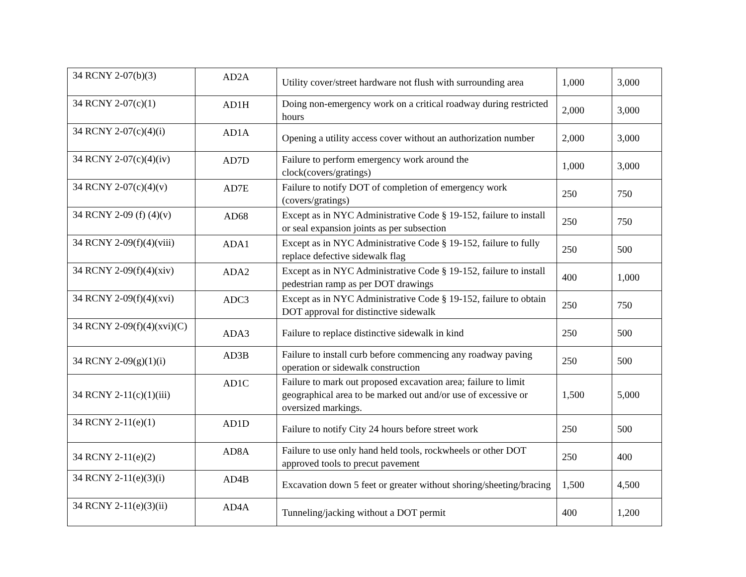| 34 RCNY 2-07(b)(3) | AD2A | Utility cover/street hardware not flush with surrounding area | 1,000 | 3,000 |
| 34 RCNY 2-07(c)(1) | AD1H | Doing non-emergency work on a critical roadway during restricted hours | 2,000 | 3,000 |
| 34 RCNY 2-07(c)(4)(i) | AD1A | Opening a utility access cover without an authorization number | 2,000 | 3,000 |
| 34 RCNY 2-07(c)(4)(iv) | AD7D | Failure to perform emergency work around the clock(covers/gratings) | 1,000 | 3,000 |
| 34 RCNY 2-07(c)(4)(v) | AD7E | Failure to notify DOT of completion of emergency work (covers/gratings) | 250 | 750 |
| 34 RCNY 2-09 (f) (4)(v) | AD68 | Except as in NYC Administrative Code § 19-152, failure to install or seal expansion joints as per subsection | 250 | 750 |
| 34 RCNY 2-09(f)(4)(viii) | ADA1 | Except as in NYC Administrative Code § 19-152, failure to fully replace defective sidewalk flag | 250 | 500 |
| 34 RCNY 2-09(f)(4)(xiv) | ADA2 | Except as in NYC Administrative Code § 19-152, failure to install pedestrian ramp as per DOT drawings | 400 | 1,000 |
| 34 RCNY 2-09(f)(4)(xvi) | ADC3 | Except as in NYC Administrative Code § 19-152, failure to obtain DOT approval for distinctive sidewalk | 250 | 750 |
| 34 RCNY 2-09(f)(4)(xvi)(C) | ADA3 | Failure to replace distinctive sidewalk in kind | 250 | 500 |
| 34 RCNY 2-09(g)(1)(i) | AD3B | Failure to install curb before commencing any roadway paving operation or sidewalk construction | 250 | 500 |
| 34 RCNY 2-11(c)(1)(iii) | AD1C | Failure to mark out proposed excavation area; failure to limit geographical area to be marked out and/or use of excessive or oversized markings. | 1,500 | 5,000 |
| 34 RCNY 2-11(e)(1) | AD1D | Failure to notify City 24 hours before street work | 250 | 500 |
| 34 RCNY 2-11(e)(2) | AD8A | Failure to use only hand held tools, rockwheels or other DOT approved tools to precut pavement | 250 | 400 |
| 34 RCNY 2-11(e)(3)(i) | AD4B | Excavation down 5 feet or greater without shoring/sheeting/bracing | 1,500 | 4,500 |
| 34 RCNY 2-11(e)(3)(ii) | AD4A | Tunneling/jacking without a DOT permit | 400 | 1,200 |